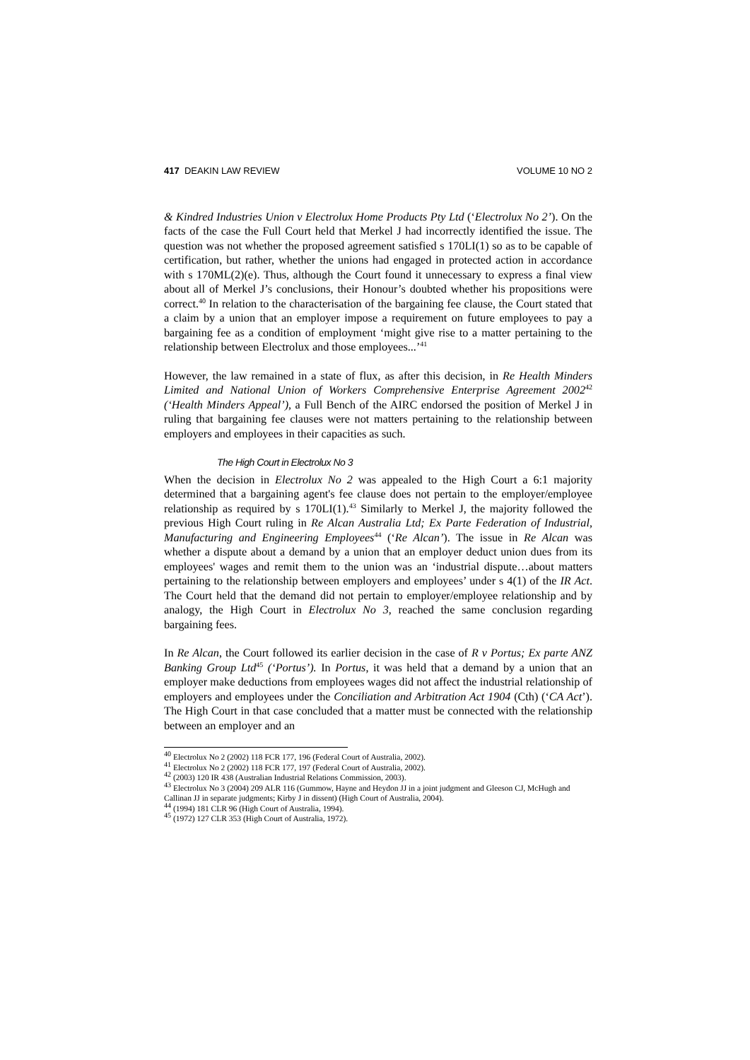417 DEAKIN LAW REVIEW VOLUME 10 NO 2
& Kindred Industries Union v Electrolux Home Products Pty Ltd (‘Electrolux No 2’). On the facts of the case the Full Court held that Merkel J had incorrectly identified the issue. The question was not whether the proposed agreement satisfied s 170LI(1) so as to be capable of certification, but rather, whether the unions had engaged in protected action in accordance with s 170ML(2)(e). Thus, although the Court found it unnecessary to express a final view about all of Merkel J’s conclusions, their Honour’s doubted whether his propositions were correct.<sup>40</sup> In relation to the characterisation of the bargaining fee clause, the Court stated that a claim by a union that an employer impose a requirement on future employees to pay a bargaining fee as a condition of employment ‘might give rise to a matter pertaining to the relationship between Electrolux and those employees...’<sup>41</sup>
However, the law remained in a state of flux, as after this decision, in Re Health Minders Limited and National Union of Workers Comprehensive Enterprise Agreement 2002<sup>42</sup> (‘Health Minders Appeal’), a Full Bench of the AIRC endorsed the position of Merkel J in ruling that bargaining fee clauses were not matters pertaining to the relationship between employers and employees in their capacities as such.
The High Court in Electrolux No 3
When the decision in Electrolux No 2 was appealed to the High Court a 6:1 majority determined that a bargaining agent's fee clause does not pertain to the employer/employee relationship as required by s 170LI(1).<sup>43</sup> Similarly to Merkel J, the majority followed the previous High Court ruling in Re Alcan Australia Ltd; Ex Parte Federation of Industrial, Manufacturing and Engineering Employees<sup>44</sup> (‘Re Alcan’). The issue in Re Alcan was whether a dispute about a demand by a union that an employer deduct union dues from its employees' wages and remit them to the union was an ‘industrial dispute…about matters pertaining to the relationship between employers and employees’ under s 4(1) of the IR Act. The Court held that the demand did not pertain to employer/employee relationship and by analogy, the High Court in Electrolux No 3, reached the same conclusion regarding bargaining fees.
In Re Alcan, the Court followed its earlier decision in the case of R v Portus; Ex parte ANZ Banking Group Ltd<sup>45</sup> (‘Portus’). In Portus, it was held that a demand by a union that an employer make deductions from employees wages did not affect the industrial relationship of employers and employees under the Conciliation and Arbitration Act 1904 (Cth) (‘CA Act’). The High Court in that case concluded that a matter must be connected with the relationship between an employer and an
<sup>40</sup> Electrolux No 2 (2002) 118 FCR 177, 196 (Federal Court of Australia, 2002).
<sup>41</sup> Electrolux No 2 (2002) 118 FCR 177, 197 (Federal Court of Australia, 2002).
<sup>42</sup> (2003) 120 IR 438 (Australian Industrial Relations Commission, 2003).
<sup>43</sup> Electrolux No 3 (2004) 209 ALR 116 (Gummow, Hayne and Heydon JJ in a joint judgment and Gleeson CJ, McHugh and Callinan JJ in separate judgments; Kirby J in dissent) (High Court of Australia, 2004).
<sup>44</sup> (1994) 181 CLR 96 (High Court of Australia, 1994).
<sup>45</sup> (1972) 127 CLR 353 (High Court of Australia, 1972).